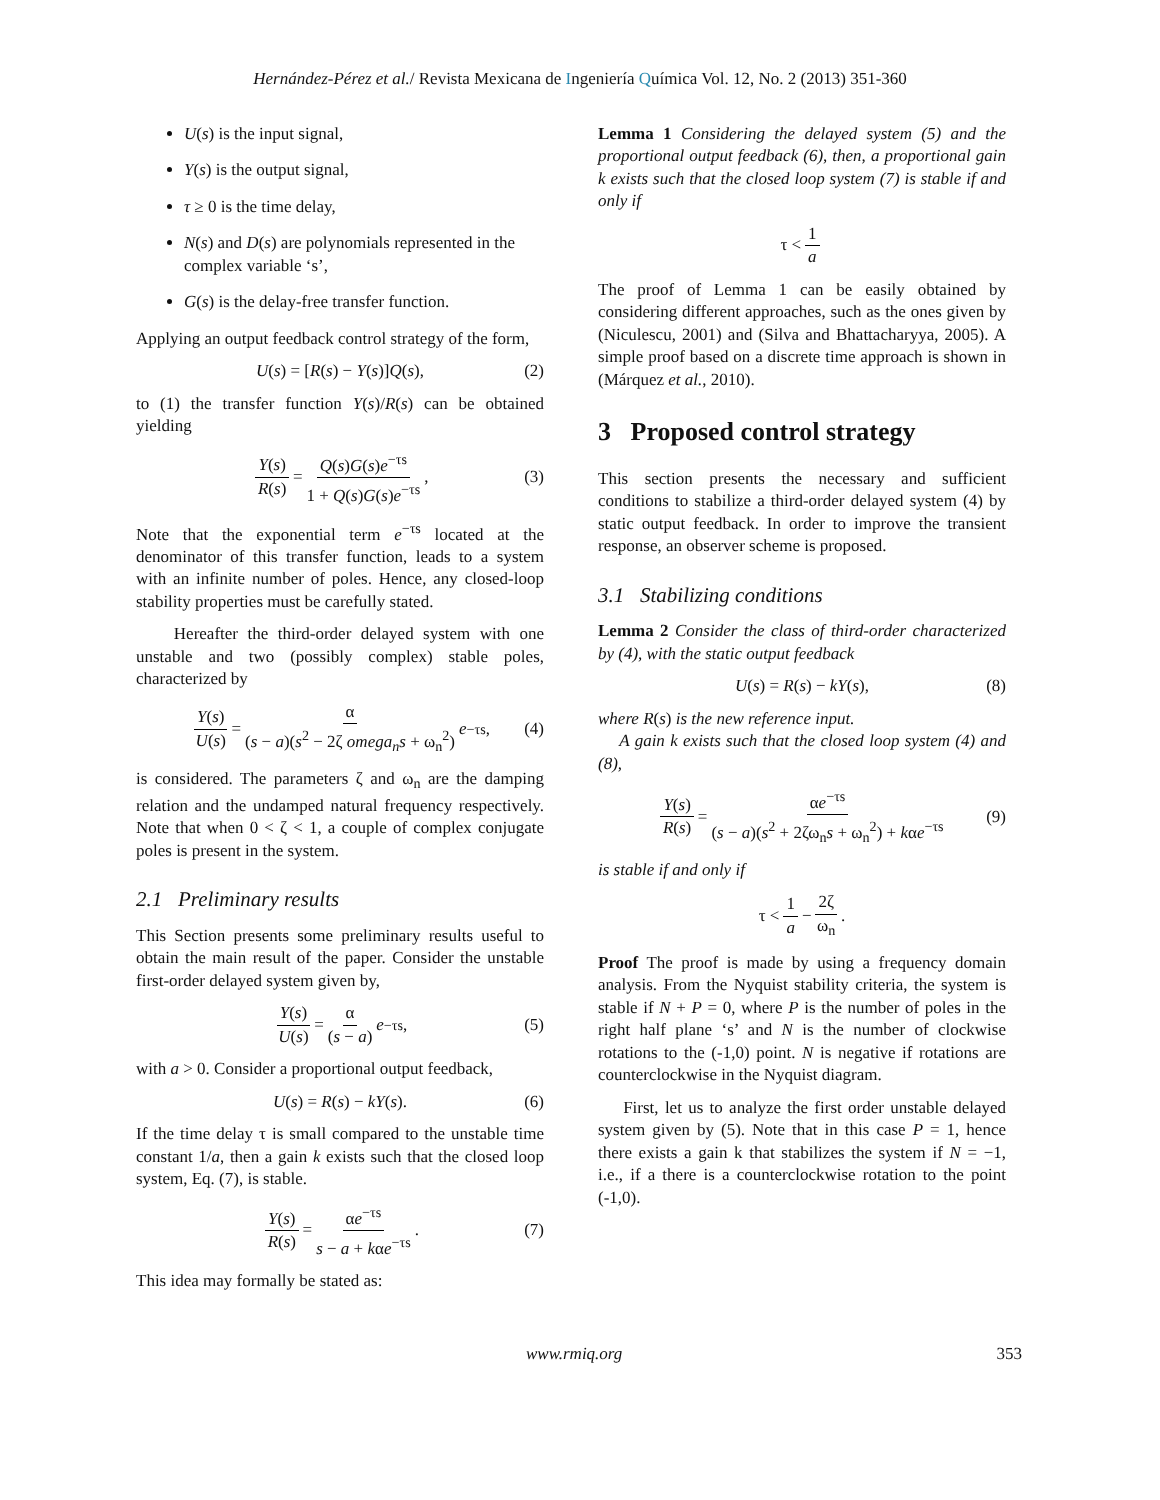Hernández-Pérez et al./ Revista Mexicana de Ingeniería Química Vol. 12, No. 2 (2013) 351-360
U(s) is the input signal,
Y(s) is the output signal,
τ ≥ 0 is the time delay,
N(s) and D(s) are polynomials represented in the complex variable ‘s’,
G(s) is the delay-free transfer function.
Applying an output feedback control strategy of the form,
U(s) = [R(s) − Y(s)]Q(s), (2)
to (1) the transfer function Y(s)/R(s) can be obtained yielding
Y(s) R(s) = Q(s)G(s)e<sup>−τs</sup> 1 + Q(s)G(s)e<sup>−τs</sup>, (3)
Note that the exponential term e<sup>−τs</sup> located at the denominator of this transfer function, leads to a system with an infinite number of poles. Hence, any closed-loop stability properties must be carefully stated.
Hereafter the third-order delayed system with one unstable and two (possibly complex) stable poles, characterized by
Y(s) U(s) = α (s − a)(s<sup>2</sup> − 2ζ omega<sub>n</sub>s + ω<sub>n</sub><sup>2</sup>) e<sup>−τs</sup>, (4)
is considered. The parameters ζ and ω<sub>n</sub> are the damping relation and the undamped natural frequency respectively. Note that when 0 < ζ < 1, a couple of complex conjugate poles is present in the system.
2.1 Preliminary results
This Section presents some preliminary results useful to obtain the main result of the paper. Consider the unstable first-order delayed system given by,
Y(s) U(s) = α (s − a) e<sup>−τs</sup>, (5)
with a > 0. Consider a proportional output feedback,
U(s) = R(s) − kY(s). (6)
If the time delay τ is small compared to the unstable time constant 1/a, then a gain k exists such that the closed loop system, Eq. (7), is stable.
Y(s) R(s) = αe<sup>−τs</sup> s − a + kαe<sup>−τs</sup>. (7)
This idea may formally be stated as:
Lemma 1 Considering the delayed system (5) and the proportional output feedback (6), then, a proportional gain k exists such that the closed loop system (7) is stable if and only if
τ < 1 a
The proof of Lemma 1 can be easily obtained by considering different approaches, such as the ones given by (Niculescu, 2001) and (Silva and Bhattacharyya, 2005). A simple proof based on a discrete time approach is shown in (Márquez et al., 2010).
3 Proposed control strategy
This section presents the necessary and sufficient conditions to stabilize a third-order delayed system (4) by static output feedback. In order to improve the transient response, an observer scheme is proposed.
3.1 Stabilizing conditions
Lemma 2 Consider the class of third-order characterized by (4), with the static output feedback
U(s) = R(s) − kY(s), (8)
where R(s) is the new reference input.
A gain k exists such that the closed loop system (4) and (8),
Y(s) R(s) = αe<sup>−τs</sup> (s − a)(s<sup>2</sup> + 2ζω<sub>n</sub>s + ω<sub>n</sub><sup>2</sup>) + kαe<sup>−τs</sup> (9)
is stable if and only if
τ < 1 a − 2ζ ω<sub>n</sub>.
Proof The proof is made by using a frequency domain analysis. From the Nyquist stability criteria, the system is stable if N + P = 0, where P is the number of poles in the right half plane ‘s’ and N is the number of clockwise rotations to the (-1,0) point. N is negative if rotations are counterclockwise in the Nyquist diagram.
First, let us to analyze the first order unstable delayed system given by (5). Note that in this case P = 1, hence there exists a gain k that stabilizes the system if N = −1, i.e., if a there is a counterclockwise rotation to the point (-1,0).
www.rmiq.org 353